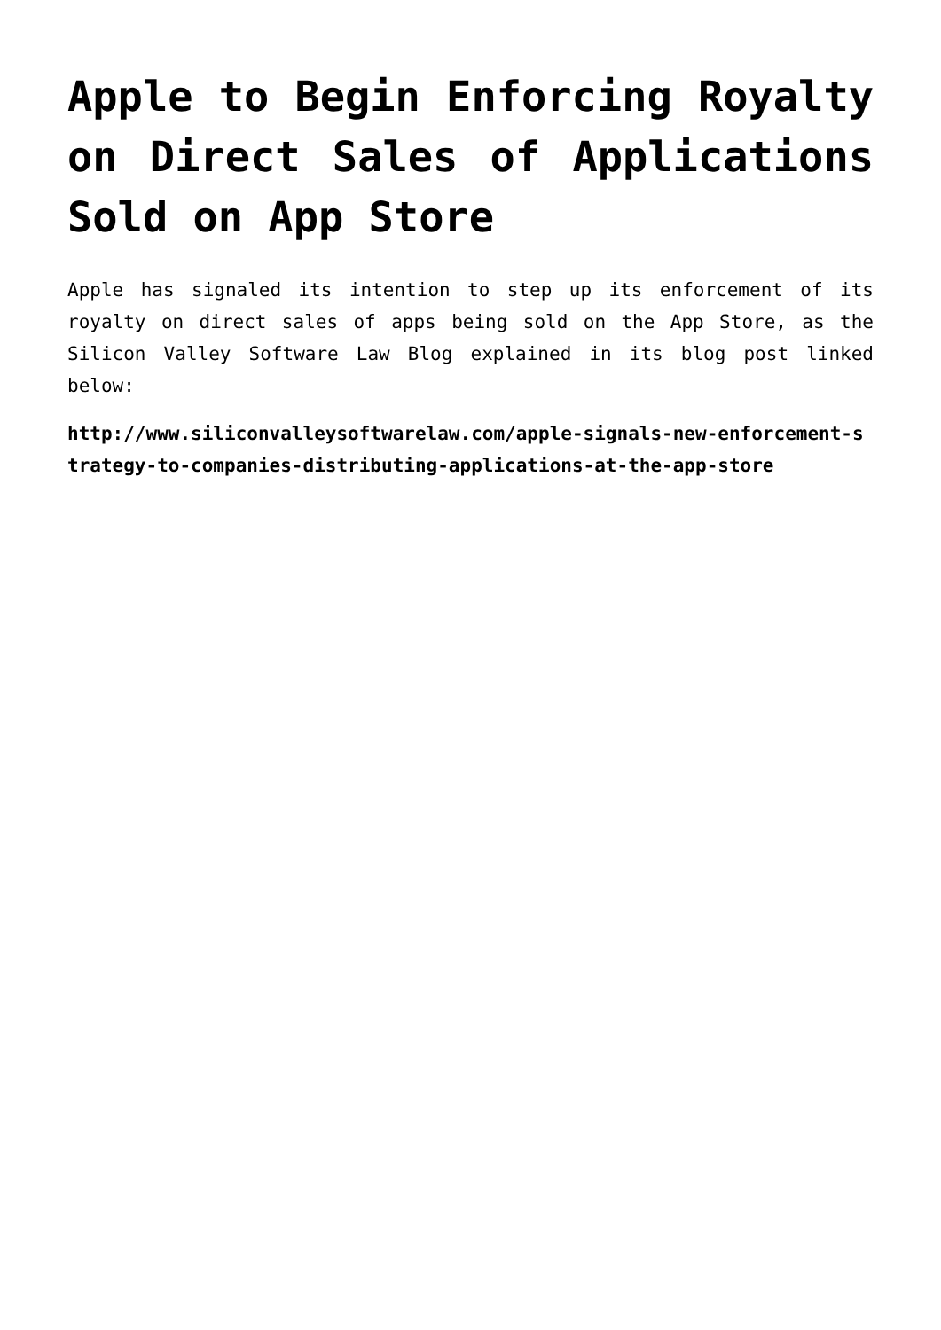Apple to Begin Enforcing Royalty on Direct Sales of Applications Sold on App Store
Apple has signaled its intention to step up its enforcement of its royalty on direct sales of apps being sold on the App Store, as the Silicon Valley Software Law Blog explained in its blog post linked below:
http://www.siliconvalleysoftwarelaw.com/apple-signals-new-enforcement-strategy-to-companies-distributing-applications-at-the-app-store